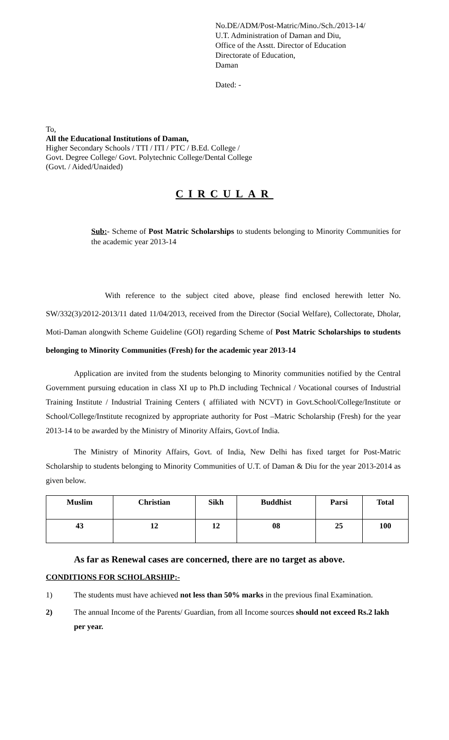No.DE/ADM/Post-Matric/Mino./Sch./2013-14/
U.T. Administration of Daman and Diu,
Office of the Asstt. Director of Education
Directorate of Education,
Daman
Dated: -
To,
All the Educational Institutions of Daman,
Higher Secondary Schools / TTI / ITI / PTC / B.Ed. College /
Govt. Degree College/ Govt. Polytechnic College/Dental College
(Govt. / Aided/Unaided)
CIRCULAR
Sub:- Scheme of Post Matric Scholarships to students belonging to Minority Communities for the academic year 2013-14
With reference to the subject cited above, please find enclosed herewith letter No. SW/332(3)/2012-2013/11 dated 11/04/2013, received from the Director (Social Welfare), Collectorate, Dholar, Moti-Daman alongwith Scheme Guideline (GOI) regarding Scheme of Post Matric Scholarships to students belonging to Minority Communities (Fresh) for the academic year 2013-14
Application are invited from the students belonging to Minority communities notified by the Central Government pursuing education in class XI up to Ph.D including Technical / Vocational courses of Industrial Training Institute / Industrial Training Centers ( affiliated with NCVT) in Govt.School/College/Institute or School/College/Institute recognized by appropriate authority for Post –Matric Scholarship (Fresh) for the year 2013-14 to be awarded by the Ministry of Minority Affairs, Govt.of India.
The Ministry of Minority Affairs, Govt. of India, New Delhi has fixed target for Post-Matric Scholarship to students belonging to Minority Communities of U.T. of Daman & Diu for the year 2013-2014 as given below.
| Muslim | Christian | Sikh | Buddhist | Parsi | Total |
| 43 | 12 | 12 | 08 | 25 | 100 |
As far as Renewal cases are concerned, there are no target as above.
CONDITIONS FOR SCHOLARSHIP:-
1) The students must have achieved not less than 50% marks in the previous final Examination.
2) The annual Income of the Parents/ Guardian, from all Income sources should not exceed Rs.2 lakh per year.